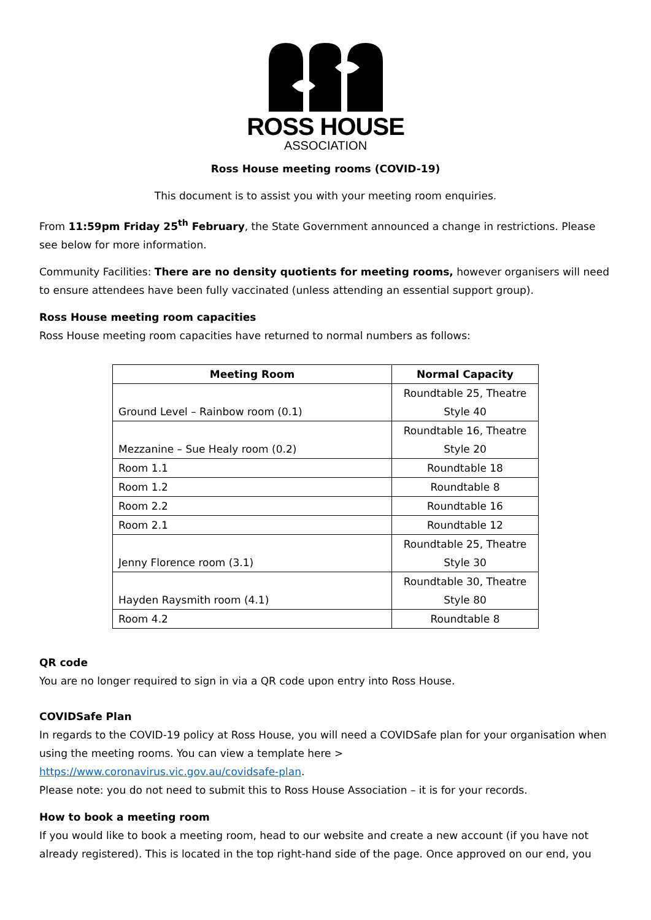ROSS HOUSE
ASSOCIATION
Ross House meeting rooms (COVID-19)
This document is to assist you with your meeting room enquiries.
From 11:59pm Friday 25<sup>th</sup> February, the State Government announced a change in restrictions. Please see below for more information.
Community Facilities: There are no density quotients for meeting rooms, however organisers will need to ensure attendees have been fully vaccinated (unless attending an essential support group).
Ross House meeting room capacities
Ross House meeting room capacities have returned to normal numbers as follows:
| Meeting Room | Normal Capacity |
| --- | --- |
| Ground Level – Rainbow room (0.1) | Roundtable 25, Theatre Style 40 |
| Mezzanine – Sue Healy room (0.2) | Roundtable 16, Theatre Style 20 |
| Room 1.1 | Roundtable 18 |
| Room 1.2 | Roundtable 8 |
| Room 2.2 | Roundtable 16 |
| Room 2.1 | Roundtable 12 |
| Jenny Florence room (3.1) | Roundtable 25, Theatre Style 30 |
| Hayden Raysmith room (4.1) | Roundtable 30, Theatre Style 80 |
| Room 4.2 | Roundtable 8 |
QR code
You are no longer required to sign in via a QR code upon entry into Ross House.
COVIDSafe Plan
In regards to the COVID-19 policy at Ross House, you will need a COVIDSafe plan for your organisation when using the meeting rooms. You can view a template here >
https://www.coronavirus.vic.gov.au/covidsafe-plan.
Please note: you do not need to submit this to Ross House Association – it is for your records.
How to book a meeting room
If you would like to book a meeting room, head to our website and create a new account (if you have not already registered). This is located in the top right-hand side of the page. Once approved on our end, you